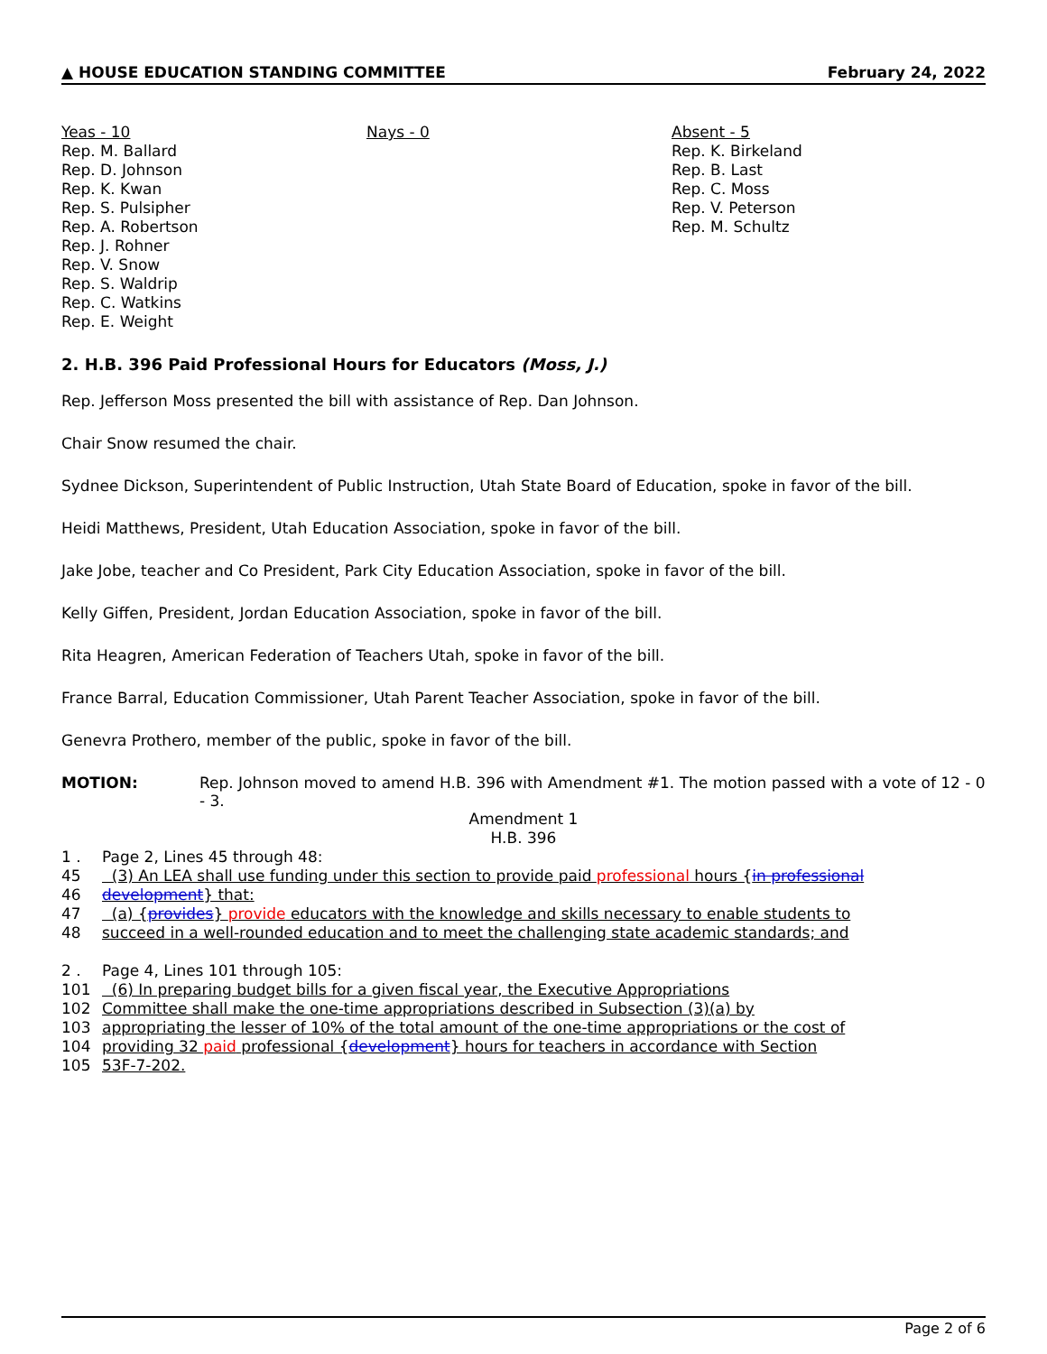▲ HOUSE EDUCATION STANDING COMMITTEE February 24, 2022
Yeas - 10
Rep. M. Ballard
Rep. D. Johnson
Rep. K. Kwan
Rep. S. Pulsipher
Rep. A. Robertson
Rep. J. Rohner
Rep. V. Snow
Rep. S. Waldrip
Rep. C. Watkins
Rep. E. Weight
Nays - 0 Absent - 5
Rep. K. Birkeland
Rep. B. Last
Rep. C. Moss
Rep. V. Peterson
Rep. M. Schultz
2. H.B. 396 Paid Professional Hours for Educators (Moss, J.)
Rep. Jefferson Moss presented the bill with assistance of Rep. Dan Johnson.
Chair Snow resumed the chair.
Sydnee Dickson, Superintendent of Public Instruction, Utah State Board of Education, spoke in favor of the bill.
Heidi Matthews, President, Utah Education Association, spoke in favor of the bill.
Jake Jobe, teacher and Co President, Park City Education Association, spoke in favor of the bill.
Kelly Giffen, President, Jordan Education Association, spoke in favor of the bill.
Rita Heagren, American Federation of Teachers Utah, spoke in favor of the bill.
France Barral, Education Commissioner, Utah Parent Teacher Association, spoke in favor of the bill.
Genevra Prothero, member of the public, spoke in favor of the bill.
MOTION: Rep. Johnson moved to amend H.B. 396 with Amendment #1. The motion passed with a vote of 12 - 0 - 3.
Amendment 1
H.B. 396
1 . Page 2, Lines 45 through 48:
45 (3) An LEA shall use funding under this section to provide paid professional hours {in professional
46 development} that:
47 (a) {provides} provide educators with the knowledge and skills necessary to enable students to
48 succeed in a well-rounded education and to meet the challenging state academic standards; and
2 . Page 4, Lines 101 through 105:
101 (6) In preparing budget bills for a given fiscal year, the Executive Appropriations
102 Committee shall make the one-time appropriations described in Subsection (3)(a) by
103 appropriating the lesser of 10% of the total amount of the one-time appropriations or the cost of
104 providing 32 paid professional {development} hours for teachers in accordance with Section
105 53F-7-202.
Page 2 of 6